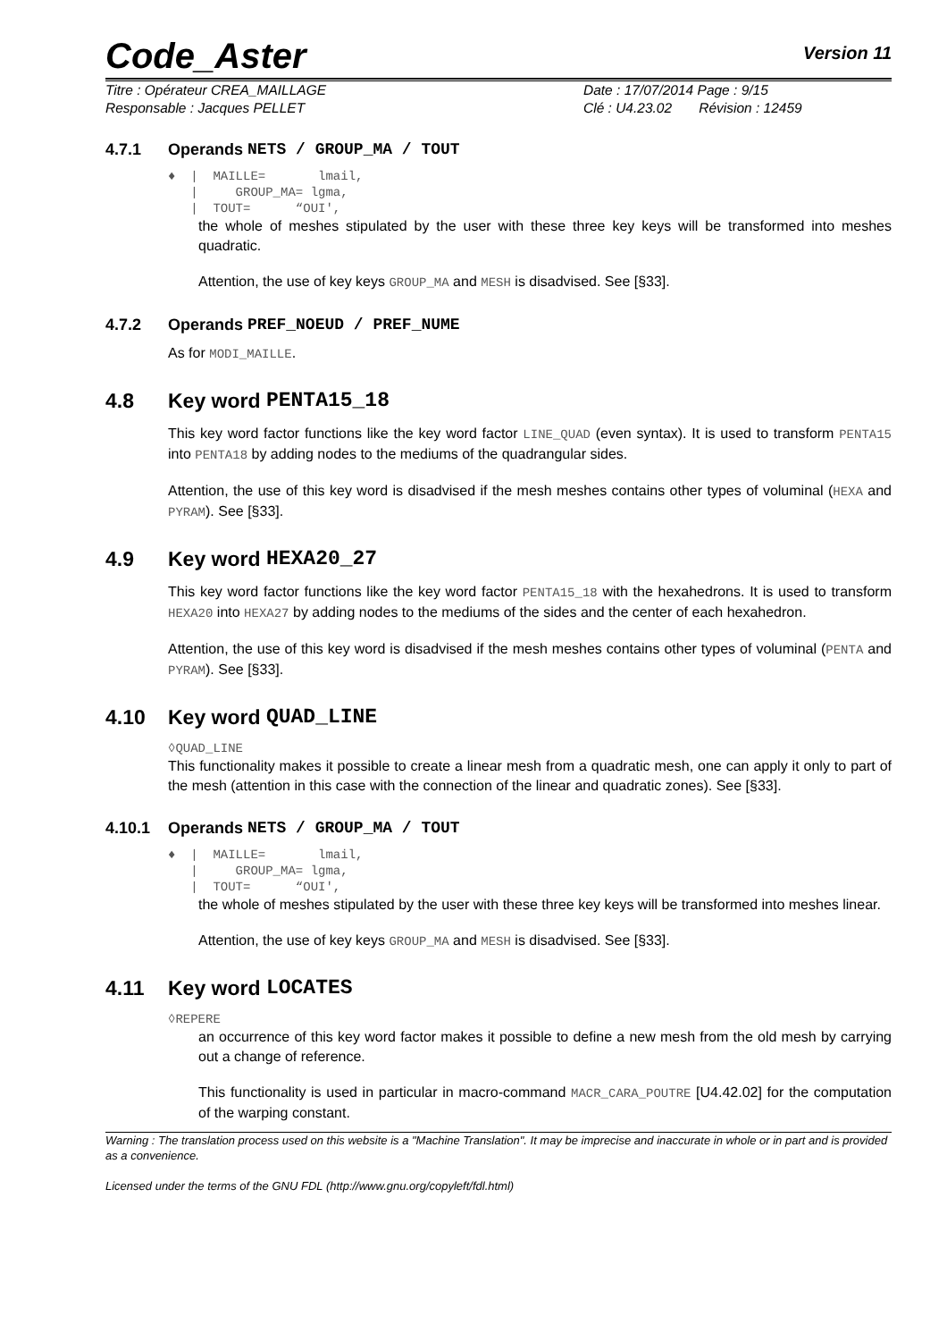Code_Aster Version 11
Titre : Opérateur CREA_MAILLAGE
Responsable : Jacques PELLET
Date : 17/07/2014 Page : 9/15
Clé : U4.23.02 Révision : 12459
4.7.1 Operands NETS / GROUP_MA / TOUT
♦ | MAILLE= lmail, | GROUP_MA= lgma, | TOUT= “OUI',
the whole of meshes stipulated by the user with these three key keys will be transformed into meshes quadratic.
Attention, the use of key keys GROUP_MA and MESH is disadvised. See [§33].
4.7.2 Operands PREF_NOEUD / PREF_NUME
As for MODI_MAILLE.
4.8 Key word PENTA15_18
This key word factor functions like the key word factor LINE_QUAD (even syntax). It is used to transform PENTA15 into PENTA18 by adding nodes to the mediums of the quadrangular sides.
Attention, the use of this key word is disadvised if the mesh meshes contains other types of voluminal (HEXA and PYRAM). See [§33].
4.9 Key word HEXA20_27
This key word factor functions like the key word factor PENTA15_18 with the hexahedrons. It is used to transform HEXA20 into HEXA27 by adding nodes to the mediums of the sides and the center of each hexahedron.
Attention, the use of this key word is disadvised if the mesh meshes contains other types of voluminal (PENTA and PYRAM). See [§33].
4.10 Key word QUAD_LINE
◊QUAD_LINE
This functionality makes it possible to create a linear mesh from a quadratic mesh, one can apply it only to part of the mesh (attention in this case with the connection of the linear and quadratic zones). See [§33].
4.10.1 Operands NETS / GROUP_MA / TOUT
♦ | MAILLE= lmail, | GROUP_MA= lgma, | TOUT= “OUI',
the whole of meshes stipulated by the user with these three key keys will be transformed into meshes linear.
Attention, the use of key keys GROUP_MA and MESH is disadvised. See [§33].
4.11 Key word LOCATES
◊REPERE
an occurrence of this key word factor makes it possible to define a new mesh from the old mesh by carrying out a change of reference.
This functionality is used in particular in macro-command MACR_CARA_POUTRE [U4.42.02] for the computation of the warping constant.
Warning : The translation process used on this website is a "Machine Translation". It may be imprecise and inaccurate in whole or in part and is provided as a convenience.
Licensed under the terms of the GNU FDL (http://www.gnu.org/copyleft/fdl.html)